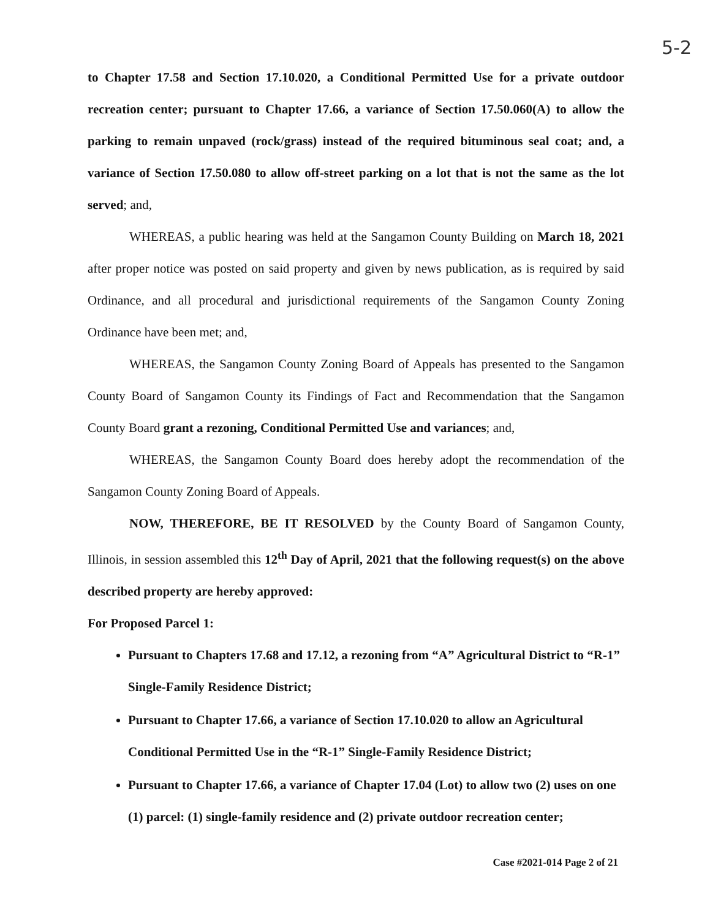5-2
to Chapter 17.58 and Section 17.10.020, a Conditional Permitted Use for a private outdoor recreation center; pursuant to Chapter 17.66, a variance of Section 17.50.060(A) to allow the parking to remain unpaved (rock/grass) instead of the required bituminous seal coat; and, a variance of Section 17.50.080 to allow off-street parking on a lot that is not the same as the lot served; and,
WHEREAS, a public hearing was held at the Sangamon County Building on March 18, 2021 after proper notice was posted on said property and given by news publication, as is required by said Ordinance, and all procedural and jurisdictional requirements of the Sangamon County Zoning Ordinance have been met; and,
WHEREAS, the Sangamon County Zoning Board of Appeals has presented to the Sangamon County Board of Sangamon County its Findings of Fact and Recommendation that the Sangamon County Board grant a rezoning, Conditional Permitted Use and variances; and,
WHEREAS, the Sangamon County Board does hereby adopt the recommendation of the Sangamon County Zoning Board of Appeals.
NOW, THEREFORE, BE IT RESOLVED by the County Board of Sangamon County, Illinois, in session assembled this 12<sup>th</sup> Day of April, 2021 that the following request(s) on the above described property are hereby approved:
For Proposed Parcel 1:
Pursuant to Chapters 17.68 and 17.12, a rezoning from “A” Agricultural District to “R-1” Single-Family Residence District;
Pursuant to Chapter 17.66, a variance of Section 17.10.020 to allow an Agricultural Conditional Permitted Use in the “R-1” Single-Family Residence District;
Pursuant to Chapter 17.66, a variance of Chapter 17.04 (Lot) to allow two (2) uses on one (1) parcel: (1) single-family residence and (2) private outdoor recreation center;
Case #2021-014 Page 2 of 21